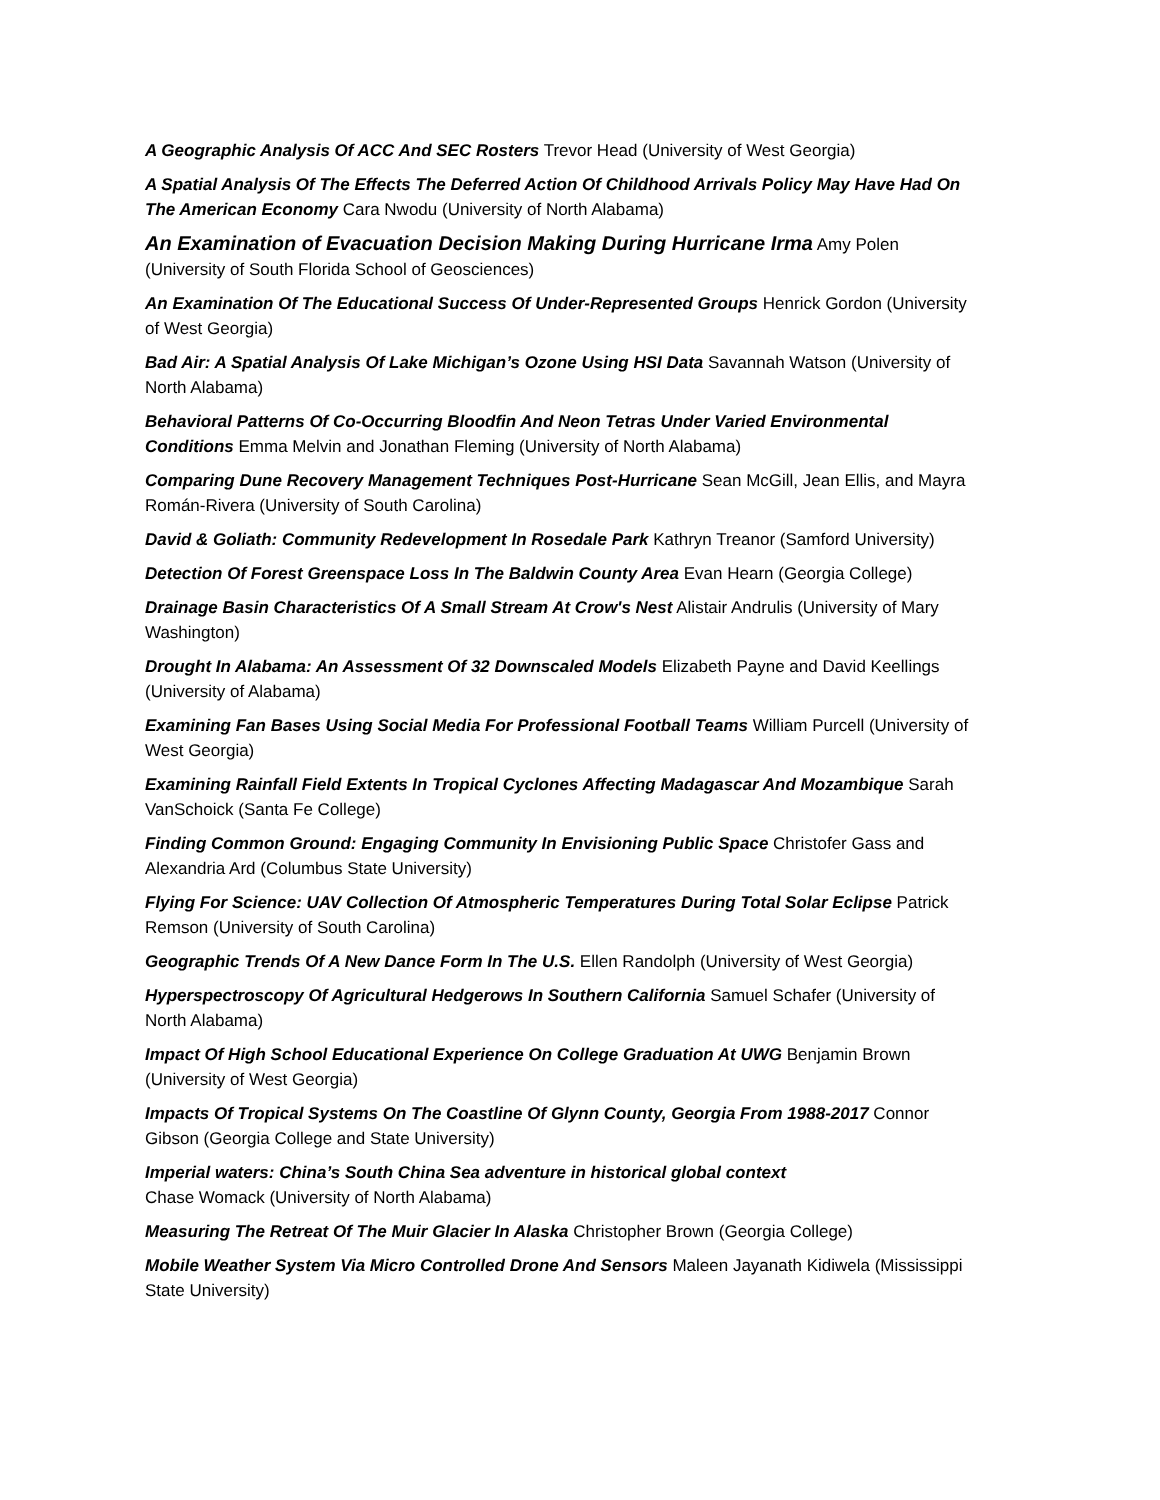A Geographic Analysis Of ACC And SEC Rosters Trevor Head (University of West Georgia)
A Spatial Analysis Of The Effects The Deferred Action Of Childhood Arrivals Policy May Have Had On The American Economy Cara Nwodu (University of North Alabama)
An Examination of Evacuation Decision Making During Hurricane Irma Amy Polen (University of South Florida School of Geosciences)
An Examination Of The Educational Success Of Under-Represented Groups Henrick Gordon (University of West Georgia)
Bad Air: A Spatial Analysis Of Lake Michigan’s Ozone Using HSI Data Savannah Watson (University of North Alabama)
Behavioral Patterns Of Co-Occurring Bloodfin And Neon Tetras Under Varied Environmental Conditions Emma Melvin and Jonathan Fleming (University of North Alabama)
Comparing Dune Recovery Management Techniques Post-Hurricane Sean McGill, Jean Ellis, and Mayra Román-Rivera (University of South Carolina)
David & Goliath: Community Redevelopment In Rosedale Park Kathryn Treanor (Samford University)
Detection Of Forest Greenspace Loss In The Baldwin County Area Evan Hearn (Georgia College)
Drainage Basin Characteristics Of A Small Stream At Crow's Nest Alistair Andrulis (University of Mary Washington)
Drought In Alabama: An Assessment Of 32 Downscaled Models Elizabeth Payne and David Keellings (University of Alabama)
Examining Fan Bases Using Social Media For Professional Football Teams William Purcell (University of West Georgia)
Examining Rainfall Field Extents In Tropical Cyclones Affecting Madagascar And Mozambique Sarah VanSchoick (Santa Fe College)
Finding Common Ground: Engaging Community In Envisioning Public Space Christofer Gass and Alexandria Ard (Columbus State University)
Flying For Science: UAV Collection Of Atmospheric Temperatures During Total Solar Eclipse Patrick Remson (University of South Carolina)
Geographic Trends Of A New Dance Form In The U.S. Ellen Randolph (University of West Georgia)
Hyperspectroscopy Of Agricultural Hedgerows In Southern California Samuel Schafer (University of North Alabama)
Impact Of High School Educational Experience On College Graduation At UWG Benjamin Brown (University of West Georgia)
Impacts Of Tropical Systems On The Coastline Of Glynn County, Georgia From 1988-2017 Connor Gibson (Georgia College and State University)
Imperial waters: China’s South China Sea adventure in historical global context
Chase Womack (University of North Alabama)
Measuring The Retreat Of The Muir Glacier In Alaska Christopher Brown (Georgia College)
Mobile Weather System Via Micro Controlled Drone And Sensors Maleen Jayanath Kidiwela (Mississippi State University)